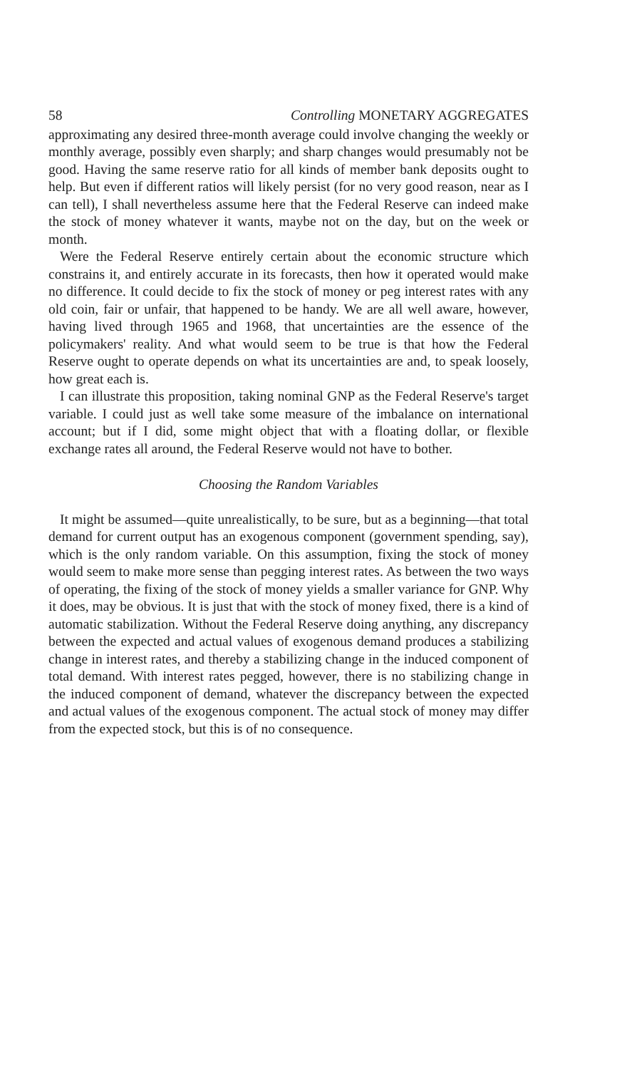58 Controlling MONETARY AGGREGATES
approximating any desired three-month average could involve changing the weekly or monthly average, possibly even sharply; and sharp changes would presumably not be good. Having the same reserve ratio for all kinds of member bank deposits ought to help. But even if different ratios will likely persist (for no very good reason, near as I can tell), I shall nevertheless assume here that the Federal Reserve can indeed make the stock of money whatever it wants, maybe not on the day, but on the week or month.
Were the Federal Reserve entirely certain about the economic structure which constrains it, and entirely accurate in its forecasts, then how it operated would make no difference. It could decide to fix the stock of money or peg interest rates with any old coin, fair or unfair, that happened to be handy. We are all well aware, however, having lived through 1965 and 1968, that uncertainties are the essence of the policymakers' reality. And what would seem to be true is that how the Federal Reserve ought to operate depends on what its uncertainties are and, to speak loosely, how great each is.
I can illustrate this proposition, taking nominal GNP as the Federal Reserve's target variable. I could just as well take some measure of the imbalance on international account; but if I did, some might object that with a floating dollar, or flexible exchange rates all around, the Federal Reserve would not have to bother.
Choosing the Random Variables
It might be assumed—quite unrealistically, to be sure, but as a beginning—that total demand for current output has an exogenous component (government spending, say), which is the only random variable. On this assumption, fixing the stock of money would seem to make more sense than pegging interest rates. As between the two ways of operating, the fixing of the stock of money yields a smaller variance for GNP. Why it does, may be obvious. It is just that with the stock of money fixed, there is a kind of automatic stabilization. Without the Federal Reserve doing anything, any discrepancy between the expected and actual values of exogenous demand produces a stabilizing change in interest rates, and thereby a stabilizing change in the induced component of total demand. With interest rates pegged, however, there is no stabilizing change in the induced component of demand, whatever the discrepancy between the expected and actual values of the exogenous component. The actual stock of money may differ from the expected stock, but this is of no consequence.